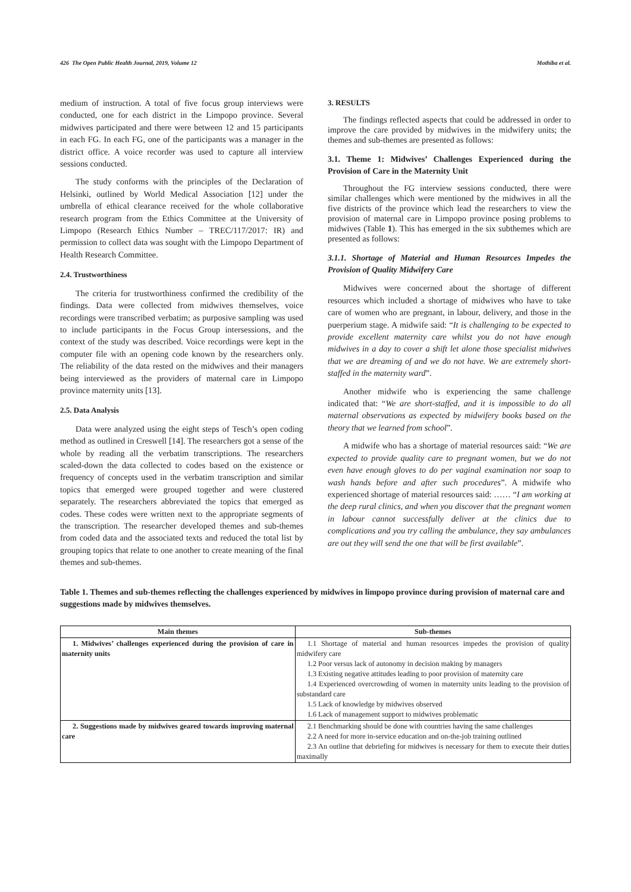426 The Open Public Health Journal, 2019, Volume 12 Mothiba et al.
medium of instruction. A total of five focus group interviews were conducted, one for each district in the Limpopo province. Several midwives participated and there were between 12 and 15 participants in each FG. In each FG, one of the participants was a manager in the district office. A voice recorder was used to capture all interview sessions conducted.
The study conforms with the principles of the Declaration of Helsinki, outlined by World Medical Association [12] under the umbrella of ethical clearance received for the whole collaborative research program from the Ethics Committee at the University of Limpopo (Research Ethics Number – TREC/117/2017: IR) and permission to collect data was sought with the Limpopo Department of Health Research Committee.
2.4. Trustworthiness
The criteria for trustworthiness confirmed the credibility of the findings. Data were collected from midwives themselves, voice recordings were transcribed verbatim; as purposive sampling was used to include participants in the Focus Group intersessions, and the context of the study was described. Voice recordings were kept in the computer file with an opening code known by the researchers only. The reliability of the data rested on the midwives and their managers being interviewed as the providers of maternal care in Limpopo province maternity units [13].
2.5. Data Analysis
Data were analyzed using the eight steps of Tesch’s open coding method as outlined in Creswell [14]. The researchers got a sense of the whole by reading all the verbatim transcriptions. The researchers scaled-down the data collected to codes based on the existence or frequency of concepts used in the verbatim transcription and similar topics that emerged were grouped together and were clustered separately. The researchers abbreviated the topics that emerged as codes. These codes were written next to the appropriate segments of the transcription. The researcher developed themes and sub-themes from coded data and the associated texts and reduced the total list by grouping topics that relate to one another to create meaning of the final themes and sub-themes.
3. RESULTS
The findings reflected aspects that could be addressed in order to improve the care provided by midwives in the midwifery units; the themes and sub-themes are presented as follows:
3.1. Theme 1: Midwives’ Challenges Experienced during the Provision of Care in the Maternity Unit
Throughout the FG interview sessions conducted, there were similar challenges which were mentioned by the midwives in all the five districts of the province which lead the researchers to view the provision of maternal care in Limpopo province posing problems to midwives (Table 1). This has emerged in the six subthemes which are presented as follows:
3.1.1. Shortage of Material and Human Resources Impedes the Provision of Quality Midwifery Care
Midwives were concerned about the shortage of different resources which included a shortage of midwives who have to take care of women who are pregnant, in labour, delivery, and those in the puerperium stage. A midwife said: “It is challenging to be expected to provide excellent maternity care whilst you do not have enough midwives in a day to cover a shift let alone those specialist midwives that we are dreaming of and we do not have. We are extremely short-staffed in the maternity ward”.
Another midwife who is experiencing the same challenge indicated that: “We are short-staffed, and it is impossible to do all maternal observations as expected by midwifery books based on the theory that we learned from school”.
A midwife who has a shortage of material resources said: “We are expected to provide quality care to pregnant women, but we do not even have enough gloves to do per vaginal examination nor soap to wash hands before and after such procedures”. A midwife who experienced shortage of material resources said: …… “I am working at the deep rural clinics, and when you discover that the pregnant women in labour cannot successfully deliver at the clinics due to complications and you try calling the ambulance, they say ambulances are out they will send the one that will be first available”.
Table 1. Themes and sub-themes reflecting the challenges experienced by midwives in limpopo province during provision of maternal care and suggestions made by midwives themselves.
| Main themes | Sub-themes |
| --- | --- |
| 1. Midwives’ challenges experienced during the provision of care in maternity units | 1.1 Shortage of material and human resources impedes the provision of quality midwifery care 1.2 Poor versus lack of autonomy in decision making by managers 1.3 Existing negative attitudes leading to poor provision of maternity care 1.4 Experienced overcrowding of women in maternity units leading to the provision of substandard care 1.5 Lack of knowledge by midwives observed 1.6 Lack of management support to midwives problematic |
| 2. Suggestions made by midwives geared towards improving maternal care | 2.1 Benchmarking should be done with countries having the same challenges 2.2 A need for more in-service education and on-the-job training outlined 2.3 An outline that debriefing for midwives is necessary for them to execute their duties maximally |